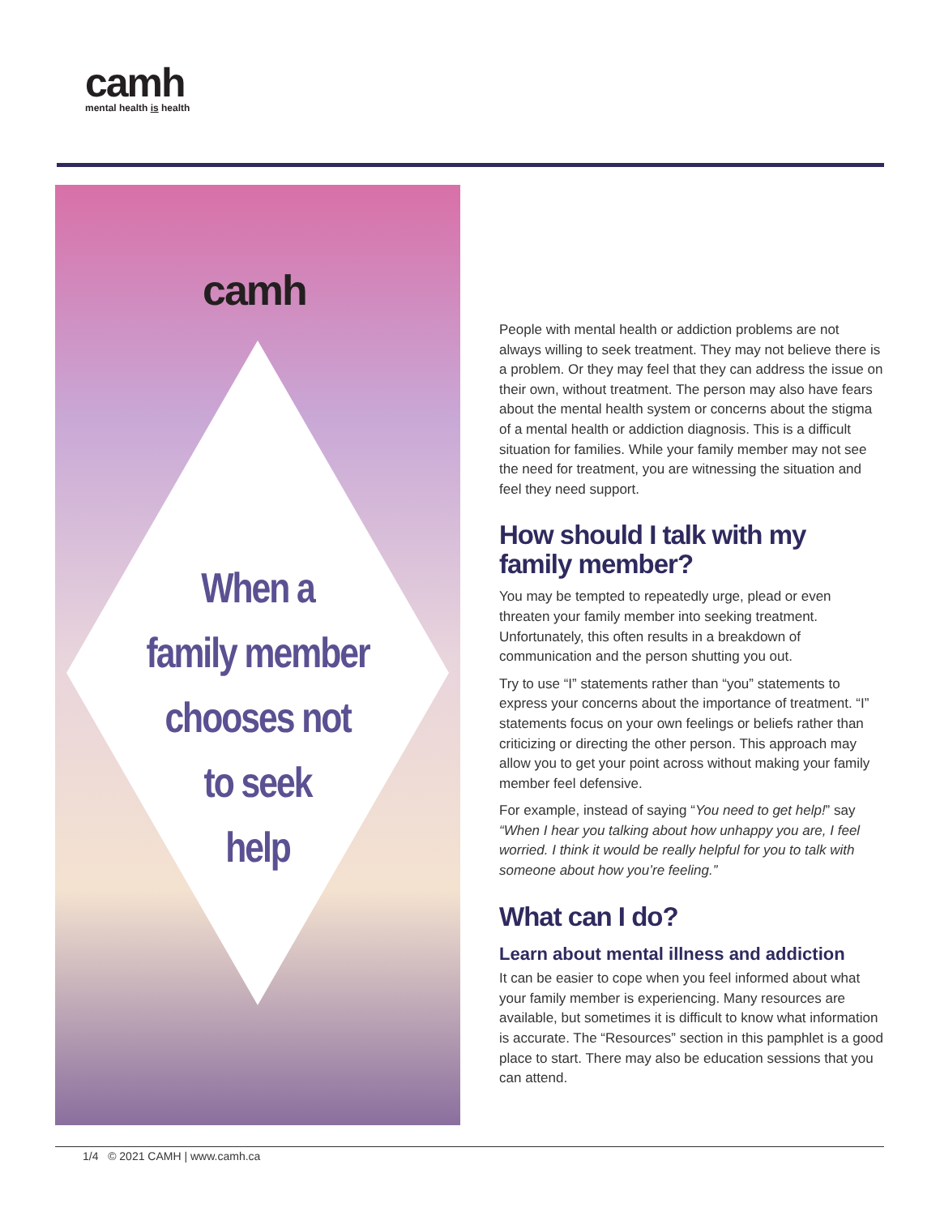camh
mental health is health
camh
When a
family member
chooses not
to seek
help
People with mental health or addiction problems are not always willing to seek treatment. They may not believe there is a problem. Or they may feel that they can address the issue on their own, without treatment. The person may also have fears about the mental health system or concerns about the stigma of a mental health or addiction diagnosis. This is a difficult situation for families. While your family member may not see the need for treatment, you are witnessing the situation and feel they need support.
How should I talk with my family member?
You may be tempted to repeatedly urge, plead or even threaten your family member into seeking treatment. Unfortunately, this often results in a breakdown of communication and the person shutting you out.
Try to use “I” statements rather than “you” statements to express your concerns about the importance of treatment. “I” statements focus on your own feelings or beliefs rather than criticizing or directing the other person. This approach may allow you to get your point across without making your family member feel defensive.
For example, instead of saying “You need to get help!” say “When I hear you talking about how unhappy you are, I feel worried. I think it would be really helpful for you to talk with someone about how you’re feeling.”
What can I do?
Learn about mental illness and addiction
It can be easier to cope when you feel informed about what your family member is experiencing. Many resources are available, but sometimes it is difficult to know what information is accurate. The “Resources” section in this pamphlet is a good place to start. There may also be education sessions that you can attend.
1/4 © 2021 CAMH | www.camh.ca